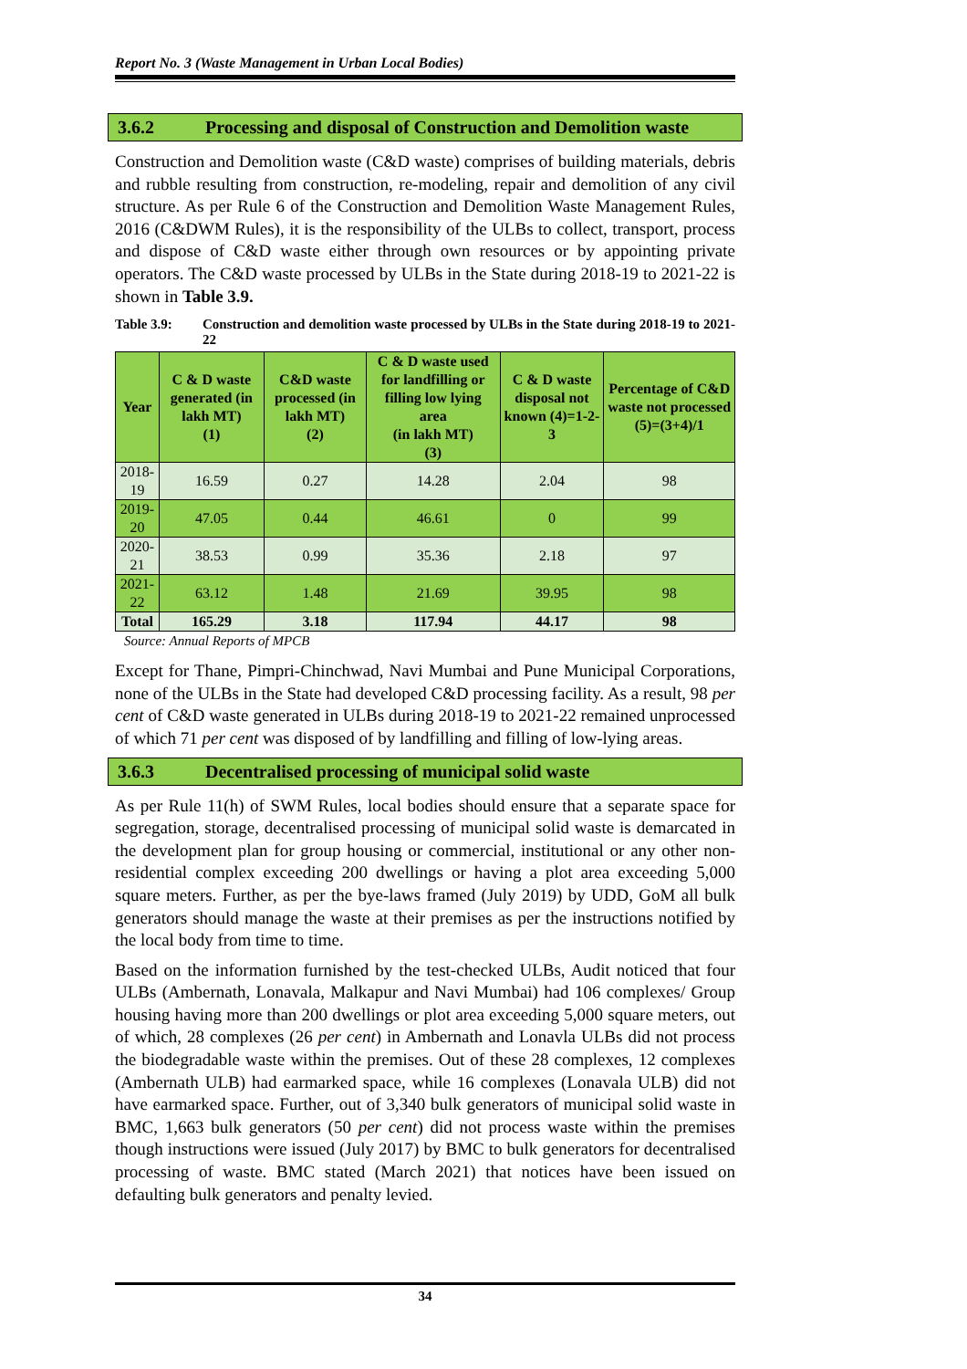Report No. 3 (Waste Management in Urban Local Bodies)
3.6.2 Processing and disposal of Construction and Demolition waste
Construction and Demolition waste (C&D waste) comprises of building materials, debris and rubble resulting from construction, re-modeling, repair and demolition of any civil structure. As per Rule 6 of the Construction and Demolition Waste Management Rules, 2016 (C&DWM Rules), it is the responsibility of the ULBs to collect, transport, process and dispose of C&D waste either through own resources or by appointing private operators. The C&D waste processed by ULBs in the State during 2018-19 to 2021-22 is shown in Table 3.9.
Table 3.9: Construction and demolition waste processed by ULBs in the State during 2018-19 to 2021-22
| Year | C & D waste generated (in lakh MT) (1) | C&D waste processed (in lakh MT) (2) | C & D waste used for landfilling or filling low lying area (in lakh MT) (3) | C & D waste disposal not known (4)=1-2-3 | Percentage of C&D waste not processed (5)=(3+4)/1 |
| --- | --- | --- | --- | --- | --- |
| 2018-19 | 16.59 | 0.27 | 14.28 | 2.04 | 98 |
| 2019-20 | 47.05 | 0.44 | 46.61 | 0 | 99 |
| 2020-21 | 38.53 | 0.99 | 35.36 | 2.18 | 97 |
| 2021-22 | 63.12 | 1.48 | 21.69 | 39.95 | 98 |
| Total | 165.29 | 3.18 | 117.94 | 44.17 | 98 |
Source: Annual Reports of MPCB
Except for Thane, Pimpri-Chinchwad, Navi Mumbai and Pune Municipal Corporations, none of the ULBs in the State had developed C&D processing facility. As a result, 98 per cent of C&D waste generated in ULBs during 2018-19 to 2021-22 remained unprocessed of which 71 per cent was disposed of by landfilling and filling of low-lying areas.
3.6.3 Decentralised processing of municipal solid waste
As per Rule 11(h) of SWM Rules, local bodies should ensure that a separate space for segregation, storage, decentralised processing of municipal solid waste is demarcated in the development plan for group housing or commercial, institutional or any other non-residential complex exceeding 200 dwellings or having a plot area exceeding 5,000 square meters. Further, as per the bye-laws framed (July 2019) by UDD, GoM all bulk generators should manage the waste at their premises as per the instructions notified by the local body from time to time.
Based on the information furnished by the test-checked ULBs, Audit noticed that four ULBs (Ambernath, Lonavala, Malkapur and Navi Mumbai) had 106 complexes/ Group housing having more than 200 dwellings or plot area exceeding 5,000 square meters, out of which, 28 complexes (26 per cent) in Ambernath and Lonavla ULBs did not process the biodegradable waste within the premises. Out of these 28 complexes, 12 complexes (Ambernath ULB) had earmarked space, while 16 complexes (Lonavala ULB) did not have earmarked space. Further, out of 3,340 bulk generators of municipal solid waste in BMC, 1,663 bulk generators (50 per cent) did not process waste within the premises though instructions were issued (July 2017) by BMC to bulk generators for decentralised processing of waste. BMC stated (March 2021) that notices have been issued on defaulting bulk generators and penalty levied.
34